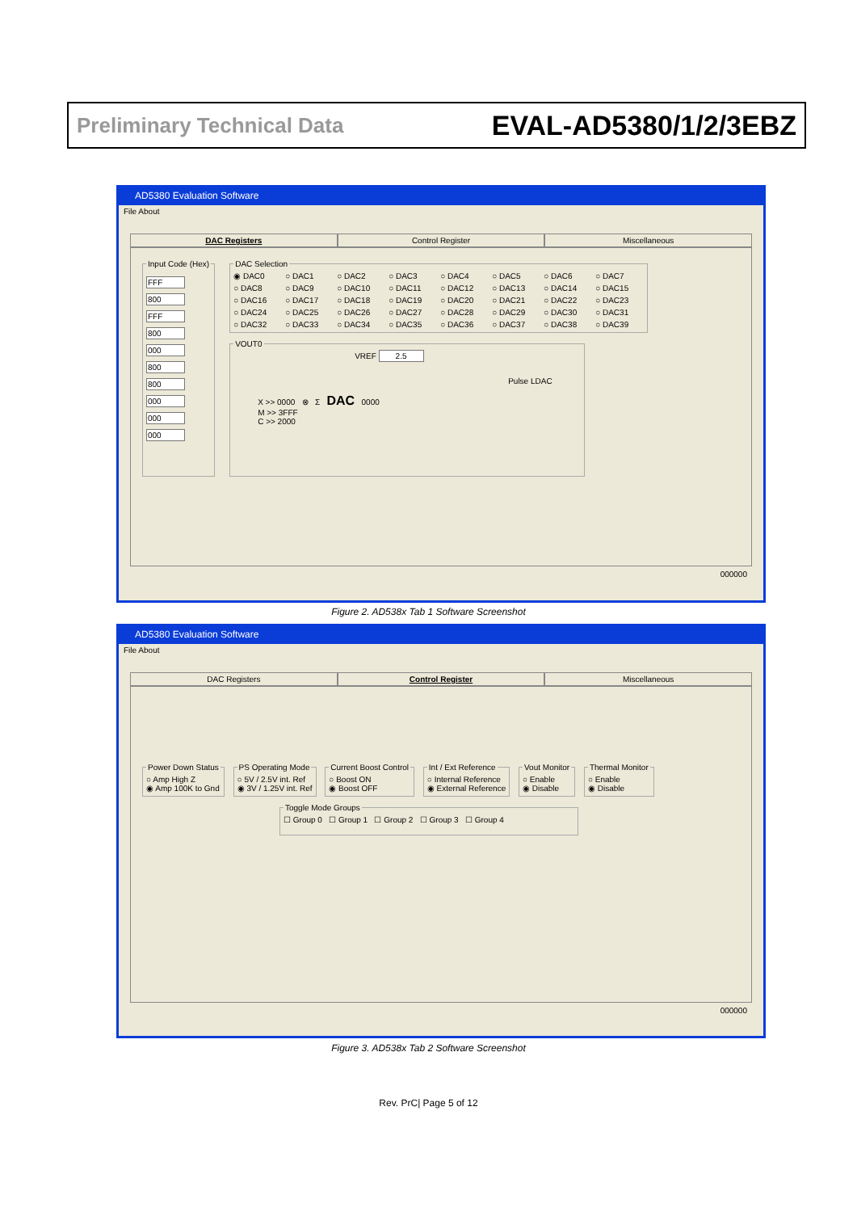Preliminary Technical Data EVAL-AD5380/1/2/3EBZ
AD5380 Evaluation Software
File About
DAC Registers Control Register Miscellaneous
Input Code (Hex) FFF 800 FFF 800 000 800 800 000 000 000
DAC Selection
◉ DAC0 ○ DAC1 ○ DAC2 ○ DAC3 ○ DAC4 ○ DAC5 ○ DAC6 ○ DAC7 ○ DAC8 ○ DAC9 ○ DAC10 ○ DAC11 ○ DAC12 ○ DAC13 ○ DAC14 ○ DAC15 ○ DAC16 ○ DAC17 ○ DAC18 ○ DAC19 ○ DAC20 ○ DAC21 ○ DAC22 ○ DAC23 ○ DAC24 ○ DAC25 ○ DAC26 ○ DAC27 ○ DAC28 ○ DAC29 ○ DAC30 ○ DAC31 ○ DAC32 ○ DAC33 ○ DAC34 ○ DAC35 ○ DAC36 ○ DAC37 ○ DAC38 ○ DAC39
VOUT0
VREF 2.5
Pulse LDAC
X >> 0000 ⊗ Σ DAC 0000
M >> 3FFF
C >> 2000
000000
Figure 2. AD538x Tab 1 Software Screenshot
AD5380 Evaluation Software
File About
DAC Registers Control Register Miscellaneous
Power Down Status○ Amp High Z
◉ Amp 100K to Gnd PS Operating Mode○ 5V / 2.5V int. Ref
◉ 3V / 1.25V int. Ref Current Boost Control○ Boost ON
◉ Boost OFF Int / Ext Reference○ Internal Reference
◉ External Reference Vout Monitor○ Enable
◉ Disable Thermal Monitor○ Enable
◉ Disable
Toggle Mode Groups☐ Group 0 ☐ Group 1 ☐ Group 2 ☐ Group 3 ☐ Group 4
000000
Figure 3. AD538x Tab 2 Software Screenshot
Rev. PrC| Page 5 of 12